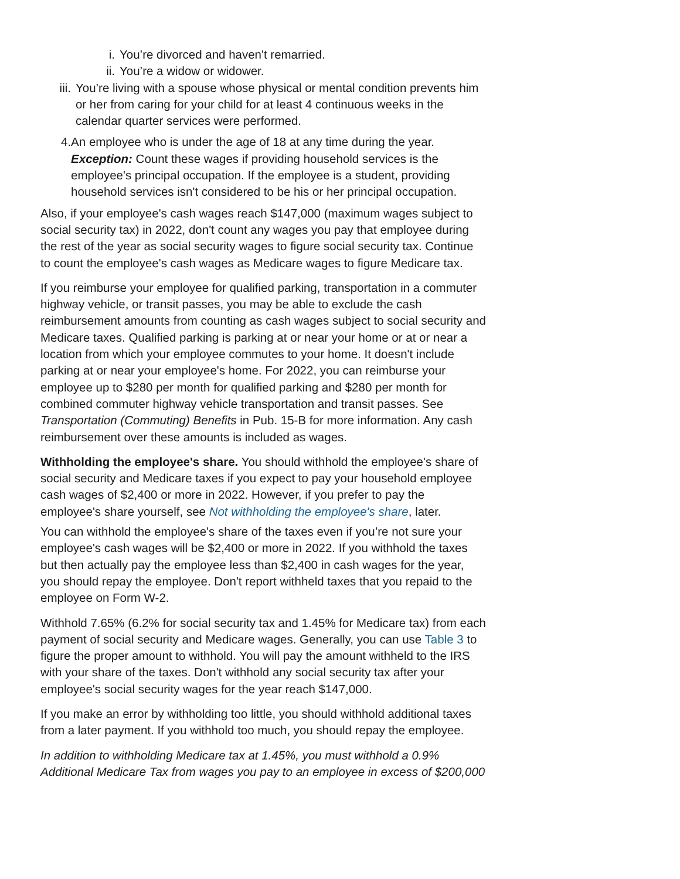i. You’re divorced and haven't remarried.
ii. You’re a widow or widower.
iii. You’re living with a spouse whose physical or mental condition prevents him or her from caring for your child for at least 4 continuous weeks in the calendar quarter services were performed.
4. An employee who is under the age of 18 at any time during the year. Exception: Count these wages if providing household services is the employee's principal occupation. If the employee is a student, providing household services isn't considered to be his or her principal occupation.
Also, if your employee's cash wages reach $147,000 (maximum wages subject to social security tax) in 2022, don't count any wages you pay that employee during the rest of the year as social security wages to figure social security tax. Continue to count the employee's cash wages as Medicare wages to figure Medicare tax.
If you reimburse your employee for qualified parking, transportation in a commuter highway vehicle, or transit passes, you may be able to exclude the cash reimbursement amounts from counting as cash wages subject to social security and Medicare taxes. Qualified parking is parking at or near your home or at or near a location from which your employee commutes to your home. It doesn't include parking at or near your employee's home. For 2022, you can reimburse your employee up to $280 per month for qualified parking and $280 per month for combined commuter highway vehicle transportation and transit passes. See Transportation (Commuting) Benefits in Pub. 15-B for more information. Any cash reimbursement over these amounts is included as wages.
Withholding the employee's share. You should withhold the employee's share of social security and Medicare taxes if you expect to pay your household employee cash wages of $2,400 or more in 2022. However, if you prefer to pay the employee's share yourself, see Not withholding the employee's share, later.
You can withhold the employee's share of the taxes even if you’re not sure your employee's cash wages will be $2,400 or more in 2022. If you withhold the taxes but then actually pay the employee less than $2,400 in cash wages for the year, you should repay the employee. Don't report withheld taxes that you repaid to the employee on Form W-2.
Withhold 7.65% (6.2% for social security tax and 1.45% for Medicare tax) from each payment of social security and Medicare wages. Generally, you can use Table 3 to figure the proper amount to withhold. You will pay the amount withheld to the IRS with your share of the taxes. Don't withhold any social security tax after your employee's social security wages for the year reach $147,000.
If you make an error by withholding too little, you should withhold additional taxes from a later payment. If you withhold too much, you should repay the employee.
In addition to withholding Medicare tax at 1.45%, you must withhold a 0.9% Additional Medicare Tax from wages you pay to an employee in excess of $200,000